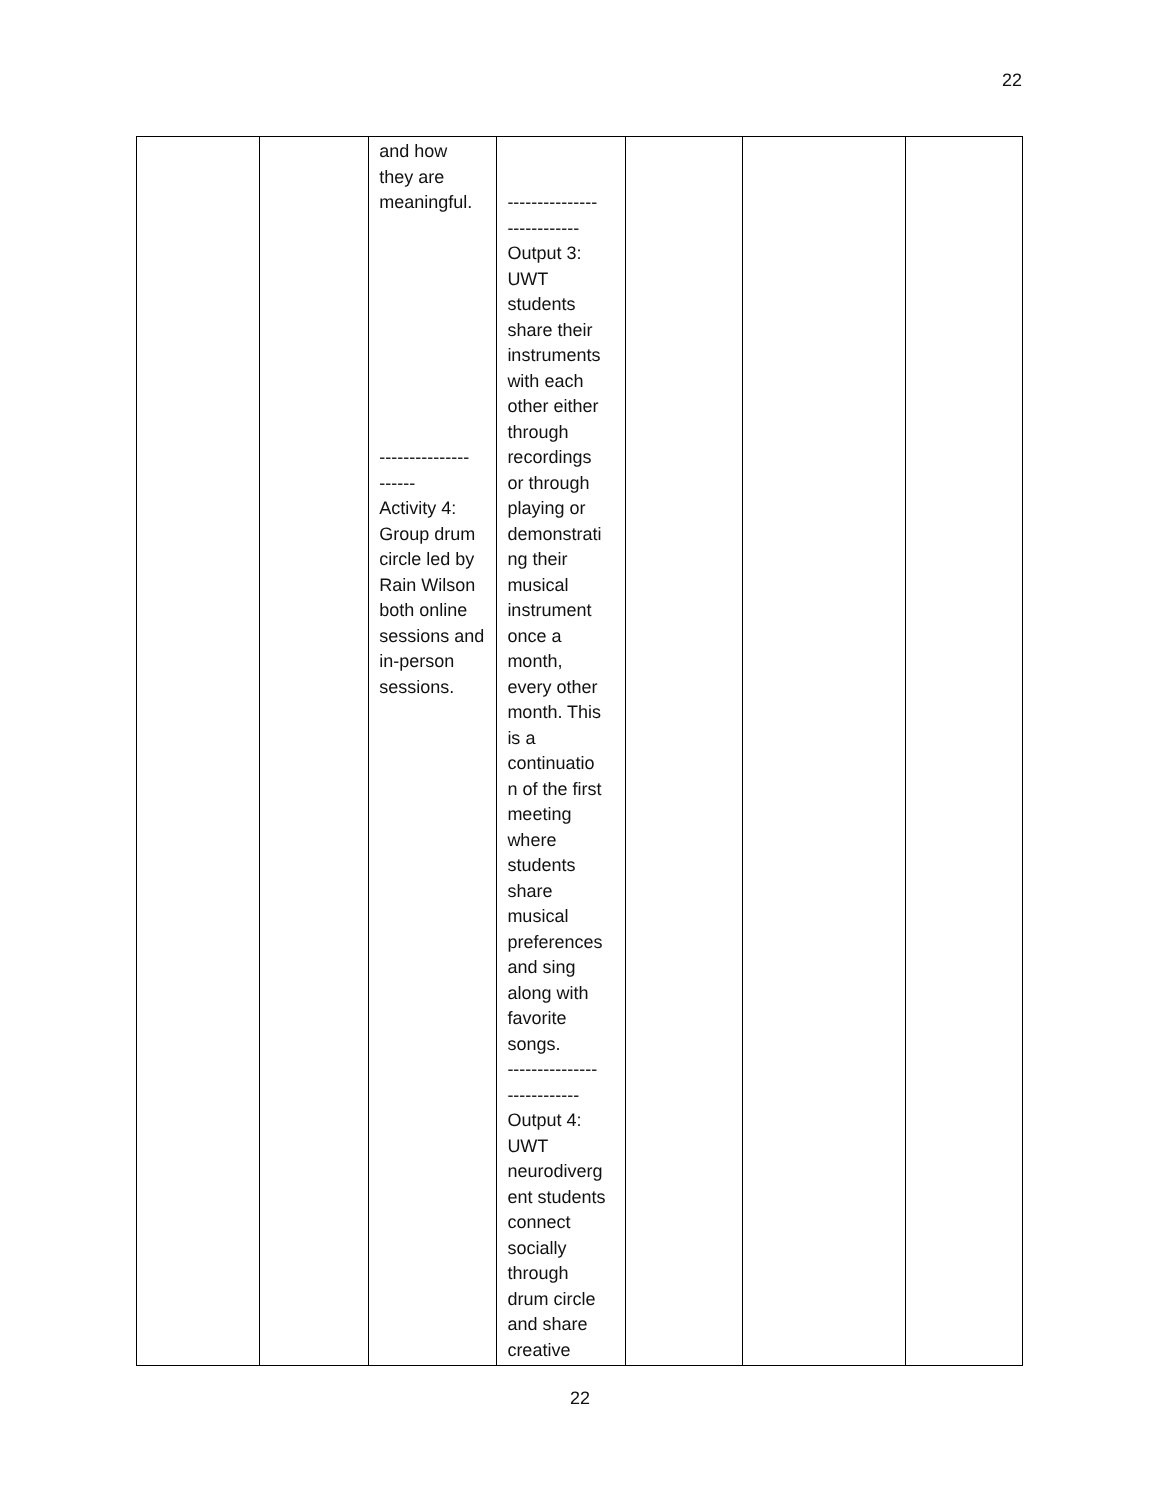22
| | | and how they are meaningful. --------------- ------ Activity 4: Group drum circle led by Rain Wilson both online sessions and in-person sessions. | --------------- ------------ Output 3: UWT students share their instruments with each other either through recordings or through playing or demonstrati ng their musical instrument once a month, every other month. This is a continuatio n of the first meeting where students share musical preferences and sing along with favorite songs. --------------- ------------ Output 4: UWT neurodiverg ent students connect socially through drum circle and share creative | | | |
22